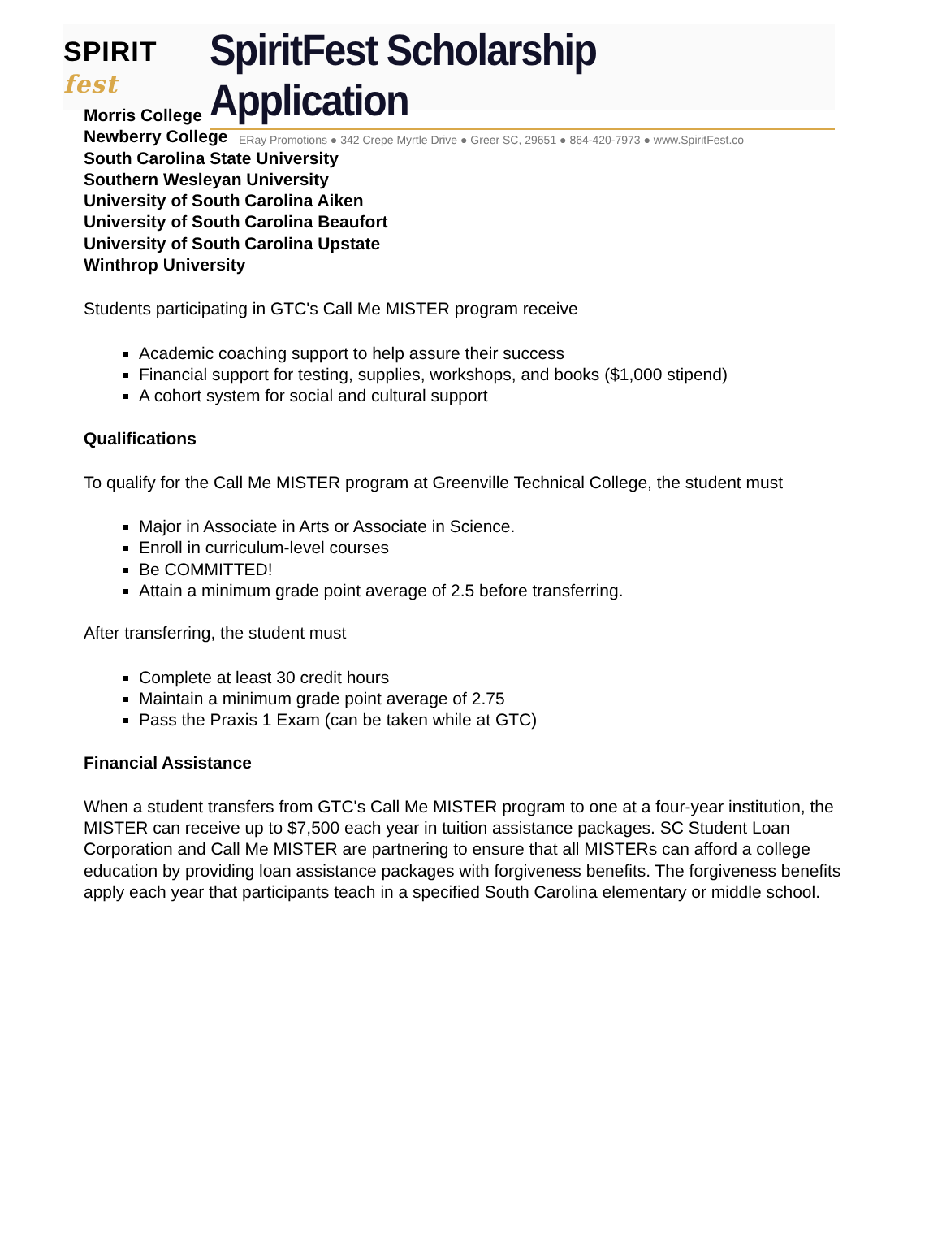SPIRIT fest
SpiritFest Scholarship Application
ERay Promotions ● 342 Crepe Myrtle Drive ● Greer SC, 29651 ● 864-420-7973 ● www.SpiritFest.co
Morris College
Newberry College
South Carolina State University
Southern Wesleyan University
University of South Carolina Aiken
University of South Carolina Beaufort
University of South Carolina Upstate
Winthrop University
Students participating in GTC's Call Me MISTER program receive
Academic coaching support to help assure their success
Financial support for testing, supplies, workshops, and books ($1,000 stipend)
A cohort system for social and cultural support
Qualifications
To qualify for the Call Me MISTER program at Greenville Technical College, the student must
Major in Associate in Arts or Associate in Science.
Enroll in curriculum-level courses
Be COMMITTED!
Attain a minimum grade point average of 2.5 before transferring.
After transferring, the student must
Complete at least 30 credit hours
Maintain a minimum grade point average of 2.75
Pass the Praxis 1 Exam (can be taken while at GTC)
Financial Assistance
When a student transfers from GTC's Call Me MISTER program to one at a four-year institution, the MISTER can receive up to $7,500 each year in tuition assistance packages. SC Student Loan Corporation and Call Me MISTER are partnering to ensure that all MISTERs can afford a college education by providing loan assistance packages with forgiveness benefits. The forgiveness benefits apply each year that participants teach in a specified South Carolina elementary or middle school.